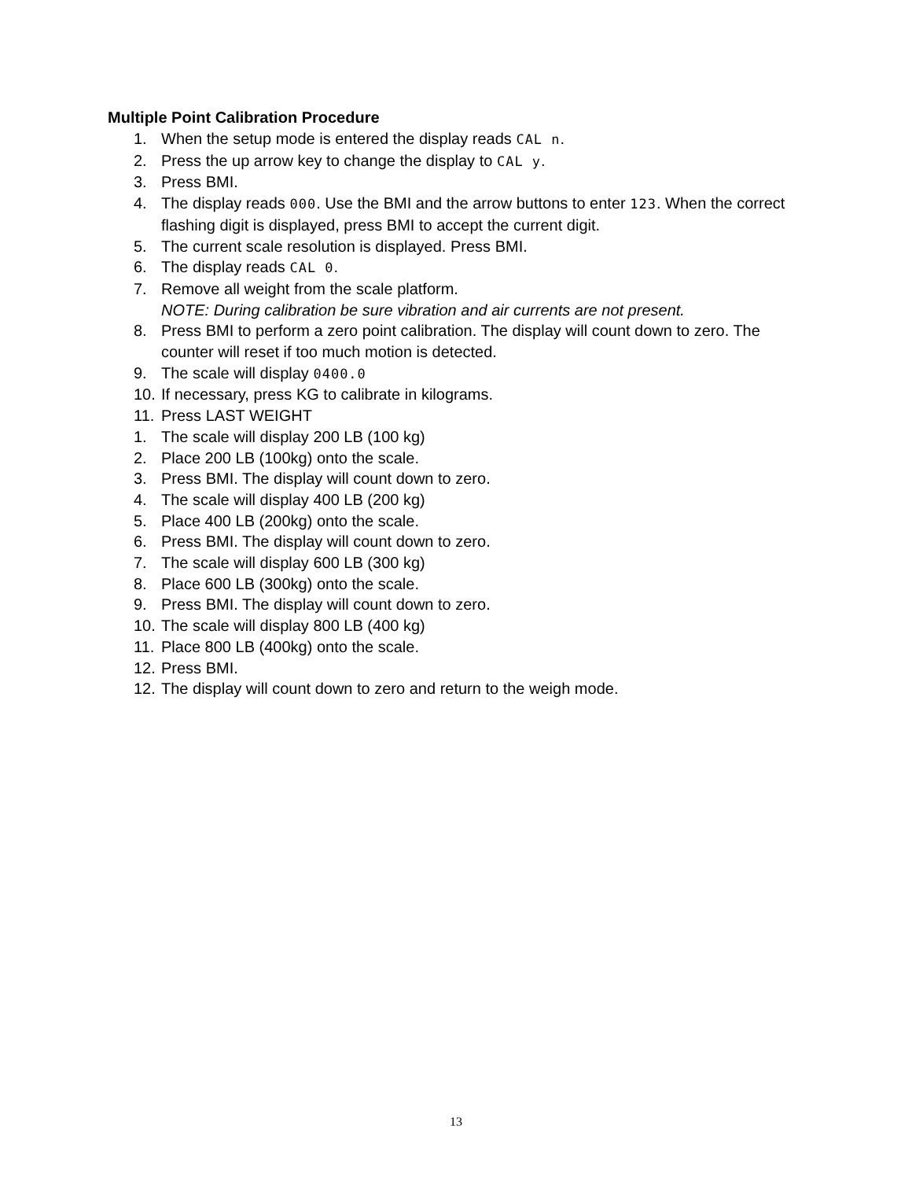Multiple Point Calibration Procedure
1. When the setup mode is entered the display reads CAL n.
2. Press the up arrow key to change the display to CAL y.
3. Press BMI.
4. The display reads 000. Use the BMI and the arrow buttons to enter 123. When the correct flashing digit is displayed, press BMI to accept the current digit.
5. The current scale resolution is displayed. Press BMI.
6. The display reads CAL 0.
7. Remove all weight from the scale platform.
NOTE: During calibration be sure vibration and air currents are not present.
8. Press BMI to perform a zero point calibration. The display will count down to zero. The counter will reset if too much motion is detected.
9. The scale will display 0400.0
10. If necessary, press KG to calibrate in kilograms.
11. Press LAST WEIGHT
1. The scale will display 200 LB (100 kg)
2. Place 200 LB (100kg) onto the scale.
3. Press BMI. The display will count down to zero.
4. The scale will display 400 LB (200 kg)
5. Place 400 LB (200kg) onto the scale.
6. Press BMI. The display will count down to zero.
7. The scale will display 600 LB (300 kg)
8. Place 600 LB (300kg) onto the scale.
9. Press BMI. The display will count down to zero.
10. The scale will display 800 LB (400 kg)
11. Place 800 LB (400kg) onto the scale.
12. Press BMI.
12. The display will count down to zero and return to the weigh mode.
13